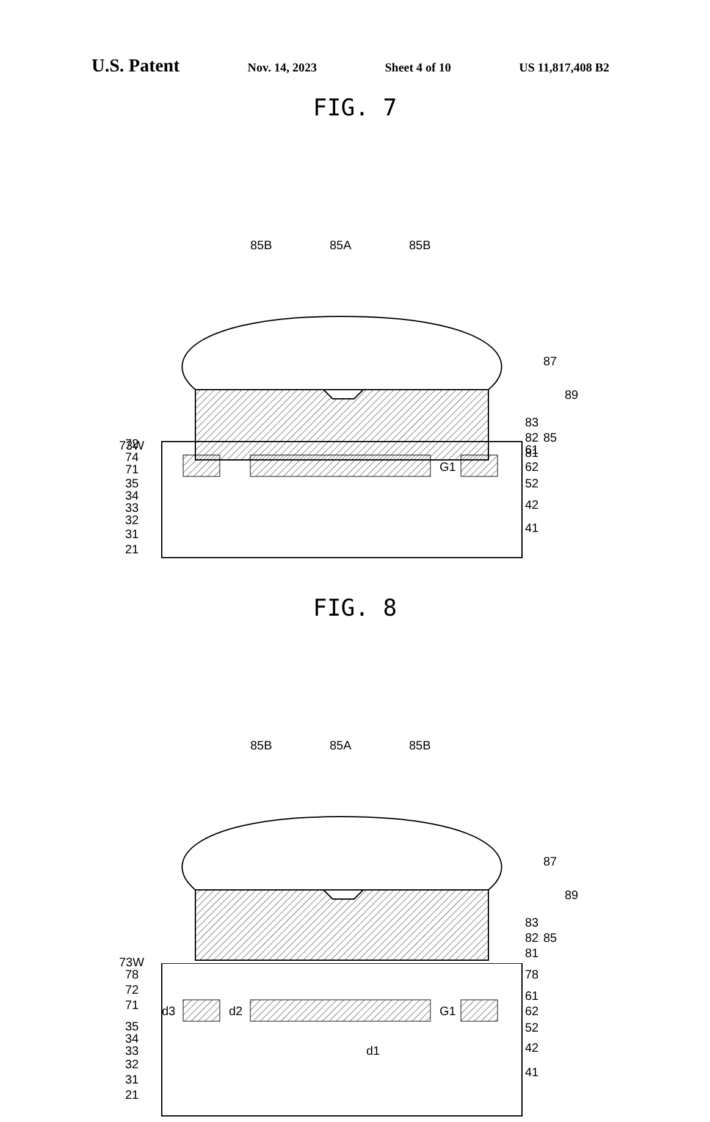U.S. Patent Nov. 14, 2023 Sheet 4 of 10 US 11,817,408 B2
FIG. 7
85B
85A
85B
87
89
83
82
85
81
73W
72
74
71
35
34
33
32
31
21
61
62
G1
52
42
41
FIG. 8
85B
85A
85B
87
89
83
82
85
81
73W
78
78
72
71
d3
d2
35
34
33
32
31
21
61
62
G1
52
d1
42
41